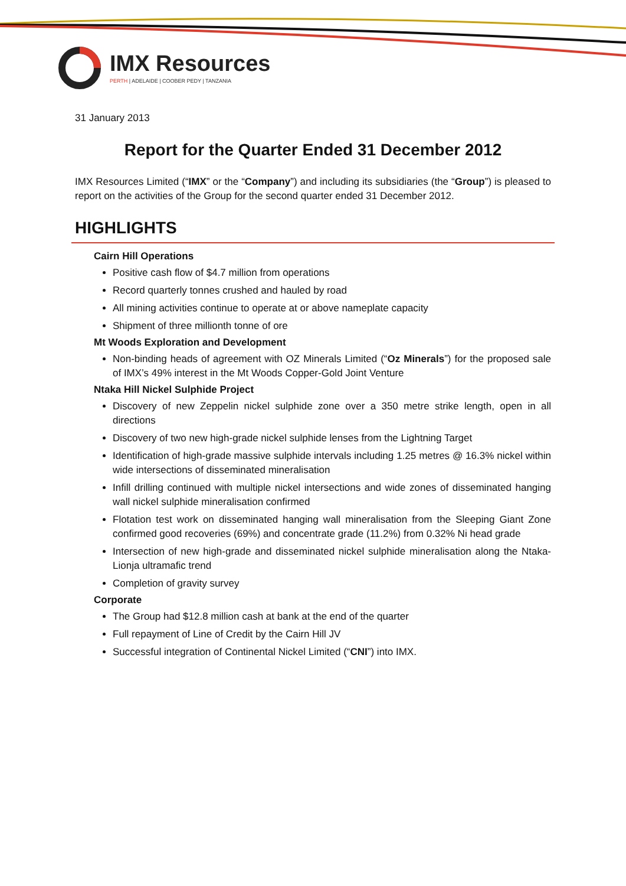IMX Resources
PERTH | ADELAIDE | COOBER PEDY | TANZANIA
31 January 2013
Report for the Quarter Ended 31 December 2012
IMX Resources Limited (“IMX” or the “Company”) and including its subsidiaries (the “Group”) is pleased to report on the activities of the Group for the second quarter ended 31 December 2012.
HIGHLIGHTS
Cairn Hill Operations
Positive cash flow of $4.7 million from operations
Record quarterly tonnes crushed and hauled by road
All mining activities continue to operate at or above nameplate capacity
Shipment of three millionth tonne of ore
Mt Woods Exploration and Development
Non-binding heads of agreement with OZ Minerals Limited (“Oz Minerals”) for the proposed sale of IMX’s 49% interest in the Mt Woods Copper-Gold Joint Venture
Ntaka Hill Nickel Sulphide Project
Discovery of new Zeppelin nickel sulphide zone over a 350 metre strike length, open in all directions
Discovery of two new high-grade nickel sulphide lenses from the Lightning Target
Identification of high-grade massive sulphide intervals including 1.25 metres @ 16.3% nickel within wide intersections of disseminated mineralisation
Infill drilling continued with multiple nickel intersections and wide zones of disseminated hanging wall nickel sulphide mineralisation confirmed
Flotation test work on disseminated hanging wall mineralisation from the Sleeping Giant Zone confirmed good recoveries (69%) and concentrate grade (11.2%) from 0.32% Ni head grade
Intersection of new high-grade and disseminated nickel sulphide mineralisation along the Ntaka-Lionja ultramafic trend
Completion of gravity survey
Corporate
The Group had $12.8 million cash at bank at the end of the quarter
Full repayment of Line of Credit by the Cairn Hill JV
Successful integration of Continental Nickel Limited (“CNI”) into IMX.